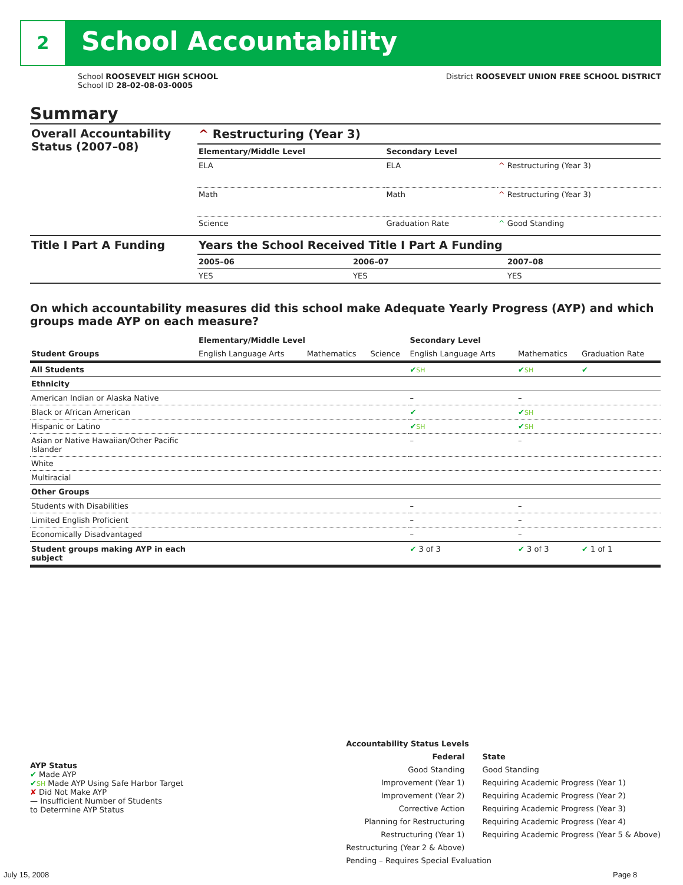2 School Accountability
School ROOSEVELT HIGH SCHOOL
School ID 28-02-08-03-0005
District ROOSEVELT UNION FREE SCHOOL DISTRICT
Summary
| Overall Accountability Status (2007–08) | ^ Restructuring (Year 3) | | |
| | Elementary/Middle Level | Secondary Level | |
| | ELA | ELA | ^ Restructuring (Year 3) |
| | Math | Math | ^ Restructuring (Year 3) |
| | Science | Graduation Rate | ^ Good Standing |
| Title I Part A Funding | Years the School Received Title I Part A Funding | | |
| | 2005–06 | 2006–07 | 2007–08 |
| | YES | YES | YES |
On which accountability measures did this school make Adequate Yearly Progress (AYP) and which groups made AYP on each measure?
| | Elementary/Middle Level | | | Secondary Level | | |
| Student Groups | English Language Arts | Mathematics | Science | English Language Arts | Mathematics | Graduation Rate |
| All Students | | | | ✔ SH | ✔ SH | ✔ |
| Ethnicity | | | | | | |
| American Indian or Alaska Native | | | | – | – | |
| Black or African American | | | | ✔ | ✔ SH | |
| Hispanic or Latino | | | | ✔ SH | ✔ SH | |
| Asian or Native Hawaiian/Other Pacific Islander | | | | – | – | |
| White | | | | | | |
| Multiracial | | | | | | |
| Other Groups | | | | | | |
| Students with Disabilities | | | | – | – | |
| Limited English Proficient | | | | – | – | |
| Economically Disadvantaged | | | | – | – | |
| Student groups making AYP in each subject | | | | ✔ 3 of 3 | ✔ 3 of 3 | ✔ 1 of 1 |
AYP Status
✔ Made AYP
✔SH Made AYP Using Safe Harbor Target
✘ Did Not Make AYP
— Insufficient Number of Students
to Determine AYP Status
Accountability Status Levels
Federal
Good Standing
Improvement (Year 1)
Improvement (Year 2)
Corrective Action
Planning for Restructuring
Restructuring (Year 1)
Restructuring (Year 2 & Above)
State
Good Standing
Requiring Academic Progress (Year 1)
Requiring Academic Progress (Year 2)
Requiring Academic Progress (Year 3)
Requiring Academic Progress (Year 4)
Requiring Academic Progress (Year 5 & Above)
Pending – Requires Special Evaluation
July 15, 2008 Page 8